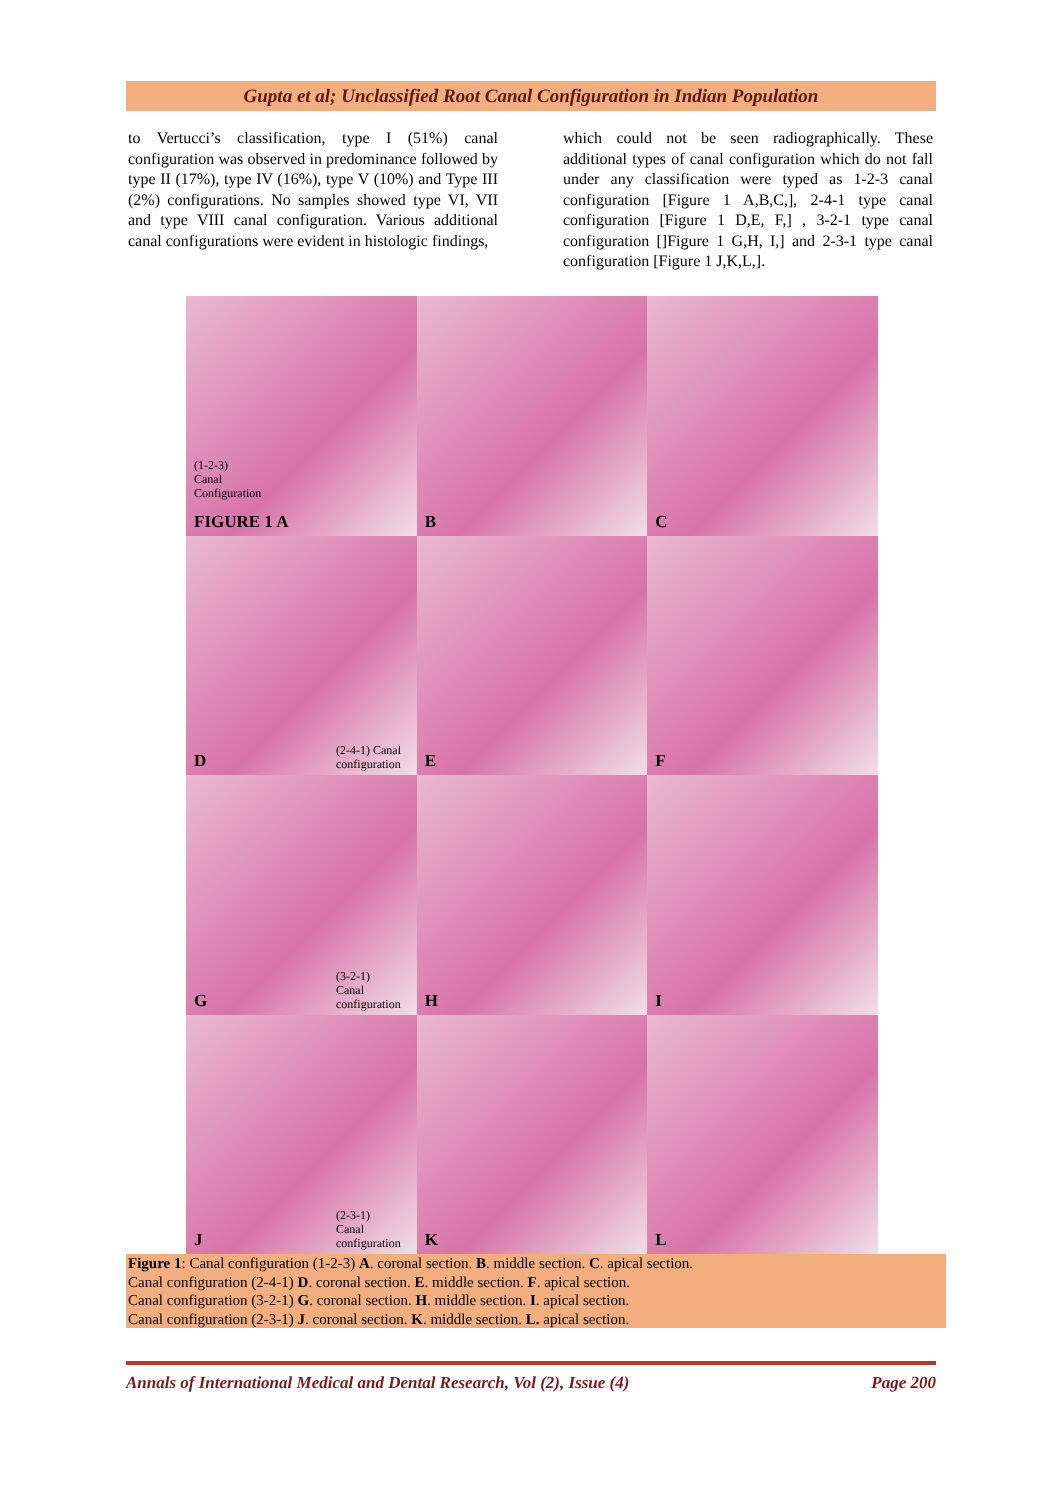Gupta et al; Unclassified Root Canal Configuration in Indian Population
to Vertucci’s classification, type I (51%) canal configuration was observed in predominance followed by type II (17%), type IV (16%), type V (10%) and Type III (2%) configurations. No samples showed type VI, VII and type VIII canal configuration. Various additional canal configurations were evident in histologic findings,
which could not be seen radiographically. These additional types of canal configuration which do not fall under any classification were typed as 1-2-3 canal configuration [Figure 1 A,B,C,], 2-4-1 type canal configuration [Figure 1 D,E, F,] , 3-2-1 type canal configuration []Figure 1 G,H, I,] and 2-3-1 type canal configuration [Figure 1 J,K,L,].
(1-2-3)
Canal
Configuration
FIGURE 1 A
B
C
D
(2-4-1) Canal
configuration
E
F
G
(3-2-1)
Canal
configuration
H
I
J
(2-3-1)
Canal
configuration
K
L
Figure 1: Canal configuration (1-2-3) A. coronal section. B. middle section. C. apical section.
Canal configuration (2-4-1) D. coronal section. E. middle section. F. apical section.
Canal configuration (3-2-1) G. coronal section. H. middle section. I. apical section.
Canal configuration (2-3-1) J. coronal section. K. middle section. L. apical section.
Annals of International Medical and Dental Research, Vol (2), Issue (4) Page 200